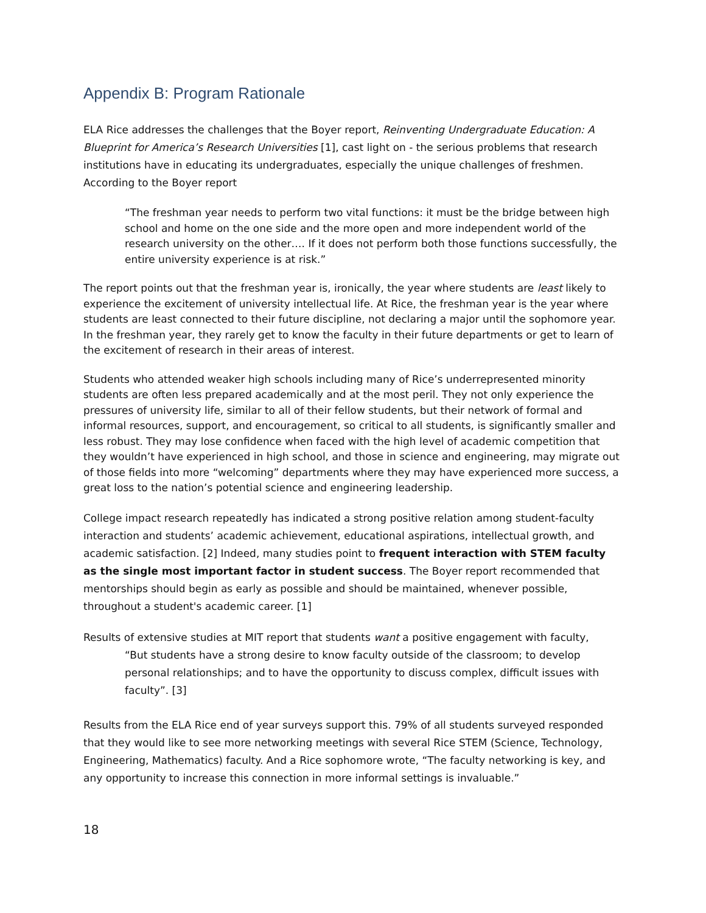Appendix B: Program Rationale
ELA Rice addresses the challenges that the Boyer report, Reinventing Undergraduate Education: A Blueprint for America’s Research Universities [1], cast light on - the serious problems that research institutions have in educating its undergraduates, especially the unique challenges of freshmen. According to the Boyer report
“The freshman year needs to perform two vital functions: it must be the bridge between high school and home on the one side and the more open and more independent world of the research university on the other…. If it does not perform both those functions successfully, the entire university experience is at risk.”
The report points out that the freshman year is, ironically, the year where students are least likely to experience the excitement of university intellectual life. At Rice, the freshman year is the year where students are least connected to their future discipline, not declaring a major until the sophomore year. In the freshman year, they rarely get to know the faculty in their future departments or get to learn of the excitement of research in their areas of interest.
Students who attended weaker high schools including many of Rice’s underrepresented minority students are often less prepared academically and at the most peril. They not only experience the pressures of university life, similar to all of their fellow students, but their network of formal and informal resources, support, and encouragement, so critical to all students, is significantly smaller and less robust. They may lose confidence when faced with the high level of academic competition that they wouldn’t have experienced in high school, and those in science and engineering, may migrate out of those fields into more “welcoming” departments where they may have experienced more success, a great loss to the nation’s potential science and engineering leadership.
College impact research repeatedly has indicated a strong positive relation among student-faculty interaction and students’ academic achievement, educational aspirations, intellectual growth, and academic satisfaction. [2] Indeed, many studies point to frequent interaction with STEM faculty as the single most important factor in student success. The Boyer report recommended that mentorships should begin as early as possible and should be maintained, whenever possible, throughout a student's academic career. [1]
Results of extensive studies at MIT report that students want a positive engagement with faculty,
“But students have a strong desire to know faculty outside of the classroom; to develop personal relationships; and to have the opportunity to discuss complex, difficult issues with faculty”. [3]
Results from the ELA Rice end of year surveys support this. 79% of all students surveyed responded that they would like to see more networking meetings with several Rice STEM (Science, Technology, Engineering, Mathematics) faculty. And a Rice sophomore wrote, “The faculty networking is key, and any opportunity to increase this connection in more informal settings is invaluable.”
18